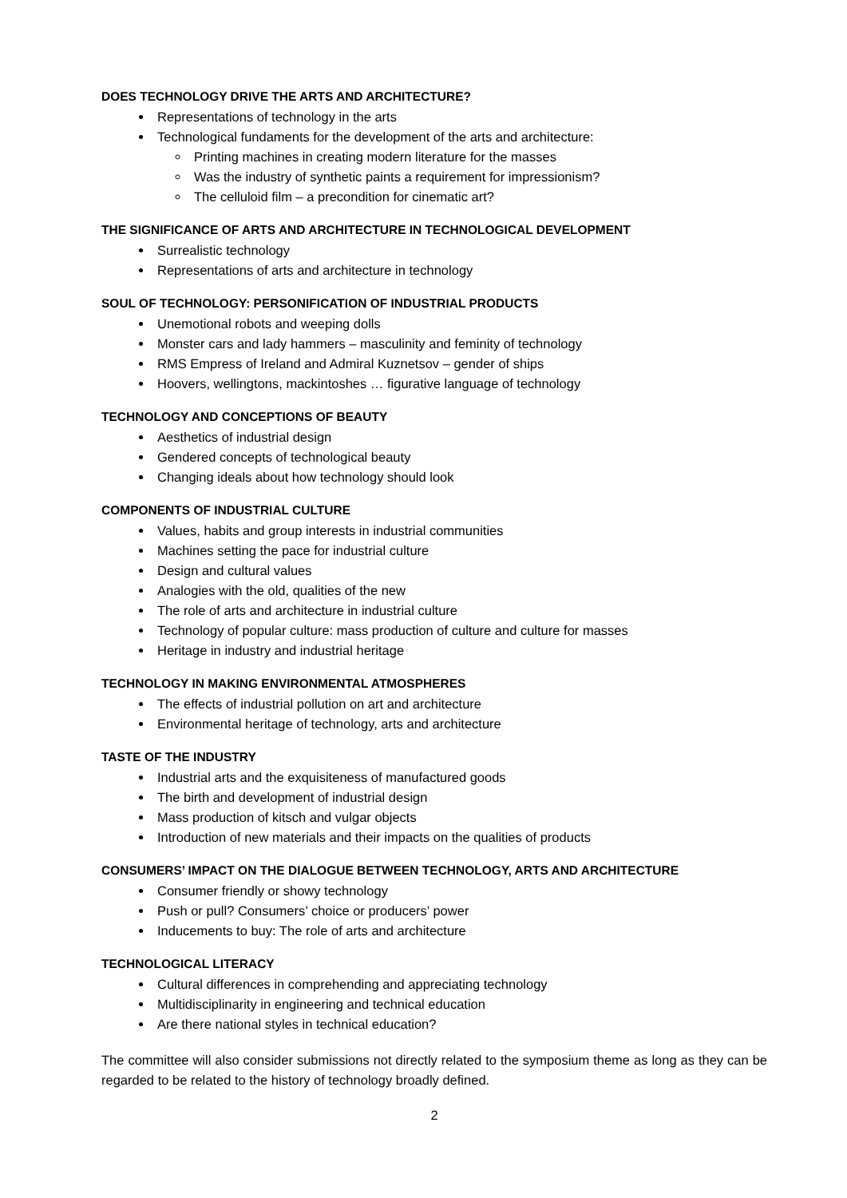DOES TECHNOLOGY DRIVE THE ARTS AND ARCHITECTURE?
Representations of technology in the arts
Technological fundaments for the development of the arts and architecture:
Printing machines in creating modern literature for the masses
Was the industry of synthetic paints a requirement for impressionism?
The celluloid film – a precondition for cinematic art?
THE SIGNIFICANCE OF ARTS AND ARCHITECTURE IN TECHNOLOGICAL DEVELOPMENT
Surrealistic technology
Representations of arts and architecture in technology
SOUL OF TECHNOLOGY: PERSONIFICATION OF INDUSTRIAL PRODUCTS
Unemotional robots and weeping dolls
Monster cars and lady hammers – masculinity and feminity of technology
RMS Empress of Ireland and Admiral Kuznetsov – gender of ships
Hoovers, wellingtons, mackintoshes … figurative language of technology
TECHNOLOGY AND CONCEPTIONS OF BEAUTY
Aesthetics of industrial design
Gendered concepts of technological beauty
Changing ideals about how technology should look
COMPONENTS OF INDUSTRIAL CULTURE
Values, habits and group interests in industrial communities
Machines setting the pace for industrial culture
Design and cultural values
Analogies with the old, qualities of the new
The role of arts and architecture in industrial culture
Technology of popular culture: mass production of culture and culture for masses
Heritage in industry and industrial heritage
TECHNOLOGY IN MAKING ENVIRONMENTAL ATMOSPHERES
The effects of industrial pollution on art and architecture
Environmental heritage of technology, arts and architecture
TASTE OF THE INDUSTRY
Industrial arts and the exquisiteness of manufactured goods
The birth and development of industrial design
Mass production of kitsch and vulgar objects
Introduction of new materials and their impacts on the qualities of products
CONSUMERS’ IMPACT ON THE DIALOGUE BETWEEN TECHNOLOGY, ARTS AND ARCHITECTURE
Consumer friendly or showy technology
Push or pull? Consumers’ choice or producers’ power
Inducements to buy: The role of arts and architecture
TECHNOLOGICAL LITERACY
Cultural differences in comprehending and appreciating technology
Multidisciplinarity in engineering and technical education
Are there national styles in technical education?
The committee will also consider submissions not directly related to the symposium theme as long as they can be regarded to be related to the history of technology broadly defined.
2